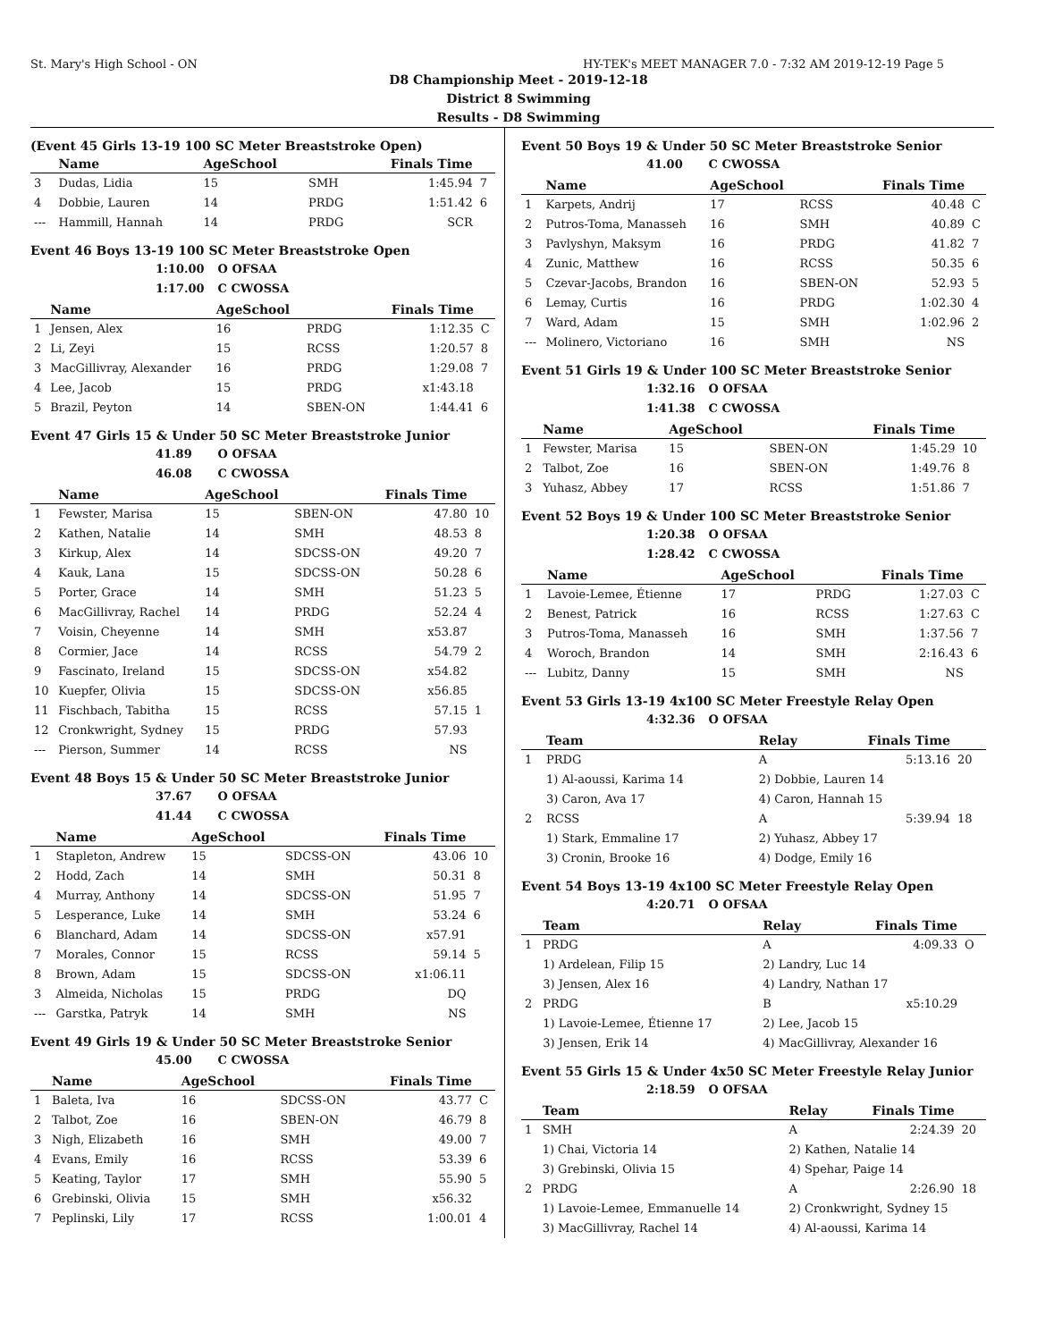St. Mary's High School - ON HY-TEK's MEET MANAGER 7.0 - 7:32 AM 2019-12-19 Page 5
D8 Championship Meet - 2019-12-18
District 8 Swimming
Results - D8 Swimming
(Event 45 Girls 13-19 100 SC Meter Breaststroke Open)
| | Name | AgeSchool | | Finals Time | |
| --- | --- | --- | --- | --- | --- |
| 3 | Dudas, Lidia | 15 | SMH | 1:45.94 | 7 |
| 4 | Dobbie, Lauren | 14 | PRDG | 1:51.42 | 6 |
| --- | Hammill, Hannah | 14 | PRDG | SCR | |
Event 46 Boys 13-19 100 SC Meter Breaststroke Open
1:10.00 O OFSAA
1:17.00 C CWOSSA
| | Name | AgeSchool | | Finals Time | |
| --- | --- | --- | --- | --- | --- |
| 1 | Jensen, Alex | 16 | PRDG | 1:12.35 | C |
| 2 | Li, Zeyi | 15 | RCSS | 1:20.57 | 8 |
| 3 | MacGillivray, Alexander | 16 | PRDG | 1:29.08 | 7 |
| 4 | Lee, Jacob | 15 | PRDG | x1:43.18 | |
| 5 | Brazil, Peyton | 14 | SBEN-ON | 1:44.41 | 6 |
Event 47 Girls 15 & Under 50 SC Meter Breaststroke Junior
41.89 O OFSAA
46.08 C CWOSSA
| | Name | AgeSchool | | Finals Time | |
| --- | --- | --- | --- | --- | --- |
| 1 | Fewster, Marisa | 15 | SBEN-ON | 47.80 | 10 |
| 2 | Kathen, Natalie | 14 | SMH | 48.53 | 8 |
| 3 | Kirkup, Alex | 14 | SDCSS-ON | 49.20 | 7 |
| 4 | Kauk, Lana | 15 | SDCSS-ON | 50.28 | 6 |
| 5 | Porter, Grace | 14 | SMH | 51.23 | 5 |
| 6 | MacGillivray, Rachel | 14 | PRDG | 52.24 | 4 |
| 7 | Voisin, Cheyenne | 14 | SMH | x53.87 | |
| 8 | Cormier, Jace | 14 | RCSS | 54.79 | 2 |
| 9 | Fascinato, Ireland | 15 | SDCSS-ON | x54.82 | |
| 10 | Kuepfer, Olivia | 15 | SDCSS-ON | x56.85 | |
| 11 | Fischbach, Tabitha | 15 | RCSS | 57.15 | 1 |
| 12 | Cronkwright, Sydney | 15 | PRDG | 57.93 | |
| --- | Pierson, Summer | 14 | RCSS | NS | |
Event 48 Boys 15 & Under 50 SC Meter Breaststroke Junior
37.67 O OFSAA
41.44 C CWOSSA
| | Name | AgeSchool | | Finals Time | |
| --- | --- | --- | --- | --- | --- |
| 1 | Stapleton, Andrew | 15 | SDCSS-ON | 43.06 | 10 |
| 2 | Hodd, Zach | 14 | SMH | 50.31 | 8 |
| 4 | Murray, Anthony | 14 | SDCSS-ON | 51.95 | 7 |
| 5 | Lesperance, Luke | 14 | SMH | 53.24 | 6 |
| 6 | Blanchard, Adam | 14 | SDCSS-ON | x57.91 | |
| 7 | Morales, Connor | 15 | RCSS | 59.14 | 5 |
| 8 | Brown, Adam | 15 | SDCSS-ON | x1:06.11 | |
| 3 | Almeida, Nicholas | 15 | PRDG | DQ | |
| --- | Garstka, Patryk | 14 | SMH | NS | |
Event 49 Girls 19 & Under 50 SC Meter Breaststroke Senior
45.00 C CWOSSA
| | Name | AgeSchool | | Finals Time | |
| --- | --- | --- | --- | --- | --- |
| 1 | Baleta, Iva | 16 | SDCSS-ON | 43.77 | C |
| 2 | Talbot, Zoe | 16 | SBEN-ON | 46.79 | 8 |
| 3 | Nigh, Elizabeth | 16 | SMH | 49.00 | 7 |
| 4 | Evans, Emily | 16 | RCSS | 53.39 | 6 |
| 5 | Keating, Taylor | 17 | SMH | 55.90 | 5 |
| 6 | Grebinski, Olivia | 15 | SMH | x56.32 | |
| 7 | Peplinski, Lily | 17 | RCSS | 1:00.01 | 4 |
Event 50 Boys 19 & Under 50 SC Meter Breaststroke Senior
41.00 C CWOSSA
| | Name | AgeSchool | | Finals Time | |
| --- | --- | --- | --- | --- | --- |
| 1 | Karpets, Andrij | 17 | RCSS | 40.48 | C |
| 2 | Putros-Toma, Manasseh | 16 | SMH | 40.89 | C |
| 3 | Pavlyshyn, Maksym | 16 | PRDG | 41.82 | 7 |
| 4 | Zunic, Matthew | 16 | RCSS | 50.35 | 6 |
| 5 | Czevar-Jacobs, Brandon | 16 | SBEN-ON | 52.93 | 5 |
| 6 | Lemay, Curtis | 16 | PRDG | 1:02.30 | 4 |
| 7 | Ward, Adam | 15 | SMH | 1:02.96 | 2 |
| --- | Molinero, Victoriano | 16 | SMH | NS | |
Event 51 Girls 19 & Under 100 SC Meter Breaststroke Senior
1:32.16 O OFSAA
1:41.38 C CWOSSA
| | Name | AgeSchool | | Finals Time | |
| --- | --- | --- | --- | --- | --- |
| 1 | Fewster, Marisa | 15 | SBEN-ON | 1:45.29 | 10 |
| 2 | Talbot, Zoe | 16 | SBEN-ON | 1:49.76 | 8 |
| 3 | Yuhasz, Abbey | 17 | RCSS | 1:51.86 | 7 |
Event 52 Boys 19 & Under 100 SC Meter Breaststroke Senior
1:20.38 O OFSAA
1:28.42 C CWOSSA
| | Name | AgeSchool | | Finals Time | |
| --- | --- | --- | --- | --- | --- |
| 1 | Lavoie-Lemee, Étienne | 17 | PRDG | 1:27.03 | C |
| 2 | Benest, Patrick | 16 | RCSS | 1:27.63 | C |
| 3 | Putros-Toma, Manasseh | 16 | SMH | 1:37.56 | 7 |
| 4 | Woroch, Brandon | 14 | SMH | 2:16.43 | 6 |
| --- | Lubitz, Danny | 15 | SMH | NS | |
Event 53 Girls 13-19 4x100 SC Meter Freestyle Relay Open
4:32.36 O OFSAA
| | Team | Relay | Finals Time | |
| --- | --- | --- | --- | --- |
| 1 | PRDG | A | 5:13.16 | 20 |
| | 1) Al-aoussi, Karima 14 | 2) Dobbie, Lauren 14 | | |
| | 3) Caron, Ava 17 | 4) Caron, Hannah 15 | | |
| 2 | RCSS | A | 5:39.94 | 18 |
| | 1) Stark, Emmaline 17 | 2) Yuhasz, Abbey 17 | | |
| | 3) Cronin, Brooke 16 | 4) Dodge, Emily 16 | | |
Event 54 Boys 13-19 4x100 SC Meter Freestyle Relay Open
4:20.71 O OFSAA
| | Team | Relay | Finals Time | |
| --- | --- | --- | --- | --- |
| 1 | PRDG | A | 4:09.33 | O |
| | 1) Ardelean, Filip 15 | 2) Landry, Luc 14 | | |
| | 3) Jensen, Alex 16 | 4) Landry, Nathan 17 | | |
| 2 | PRDG | B | x5:10.29 | |
| | 1) Lavoie-Lemee, Étienne 17 | 2) Lee, Jacob 15 | | |
| | 3) Jensen, Erik 14 | 4) MacGillivray, Alexander 16 | | |
Event 55 Girls 15 & Under 4x50 SC Meter Freestyle Relay Junior
2:18.59 O OFSAA
| | Team | Relay | Finals Time | |
| --- | --- | --- | --- | --- |
| 1 | SMH | A | 2:24.39 | 20 |
| | 1) Chai, Victoria 14 | 2) Kathen, Natalie 14 | | |
| | 3) Grebinski, Olivia 15 | 4) Spehar, Paige 14 | | |
| 2 | PRDG | A | 2:26.90 | 18 |
| | 1) Lavoie-Lemee, Emmanuelle 14 | 2) Cronkwright, Sydney 15 | | |
| | 3) MacGillivray, Rachel 14 | 4) Al-aoussi, Karima 14 | | |